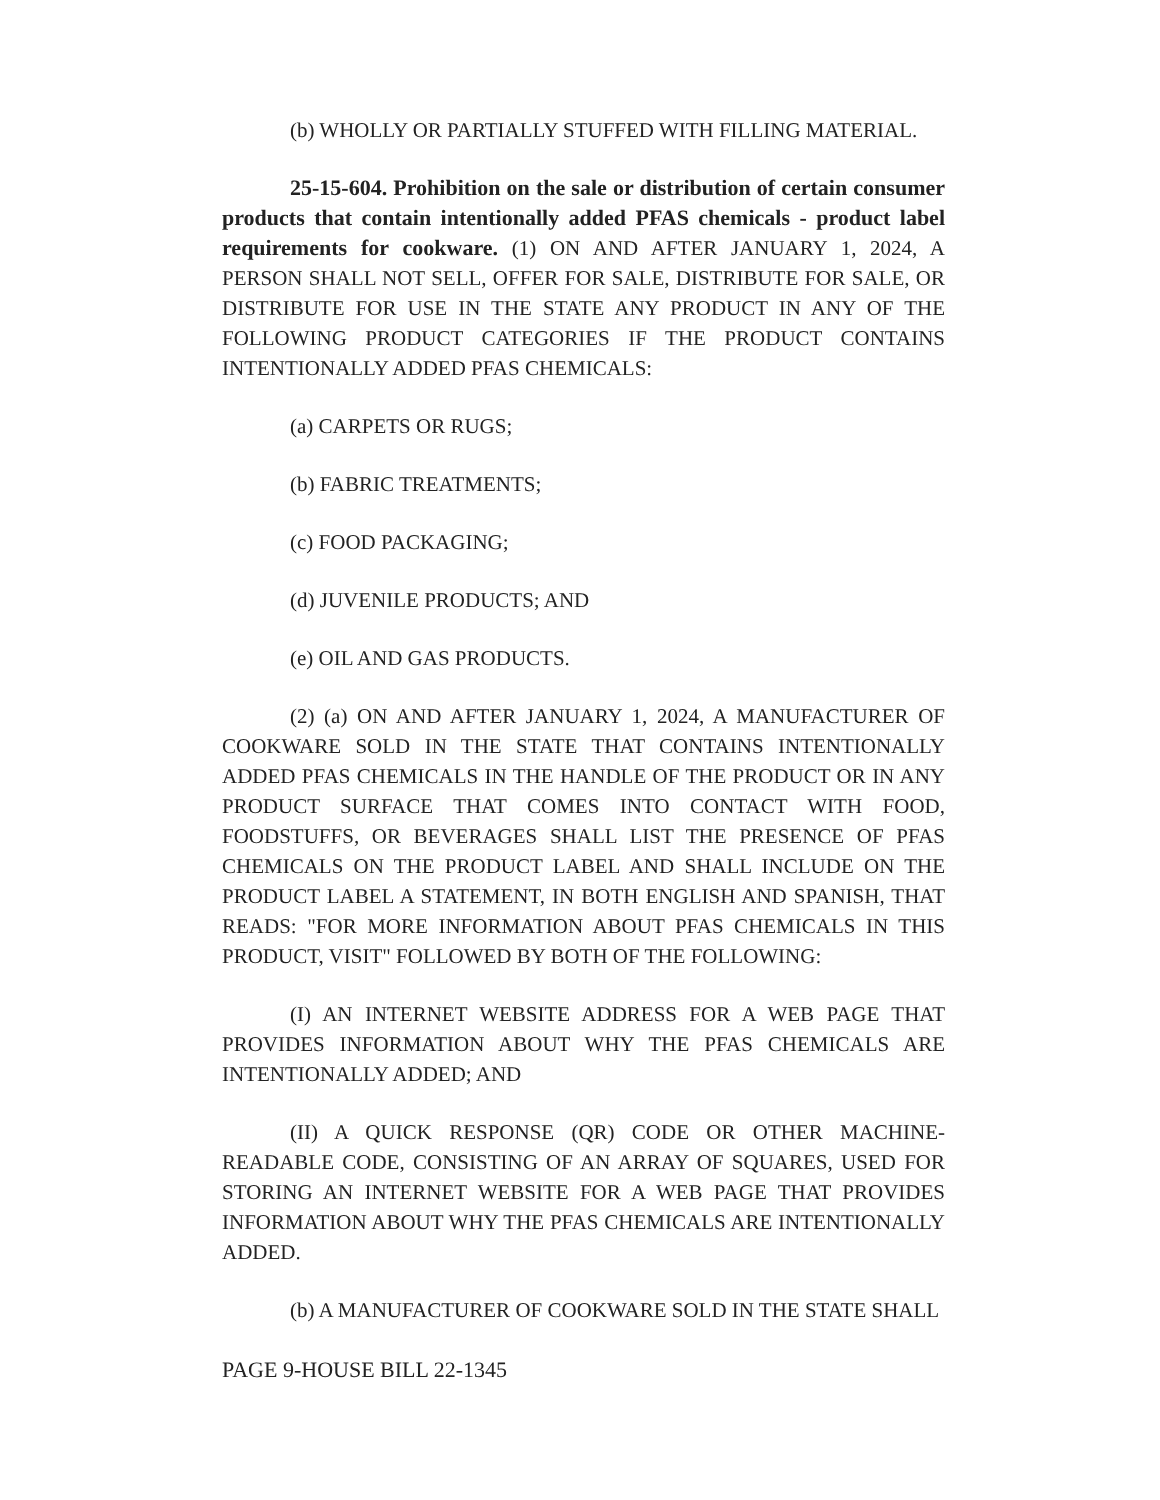(b) WHOLLY OR PARTIALLY STUFFED WITH FILLING MATERIAL.
25-15-604. Prohibition on the sale or distribution of certain consumer products that contain intentionally added PFAS chemicals - product label requirements for cookware. (1) ON AND AFTER JANUARY 1, 2024, A PERSON SHALL NOT SELL, OFFER FOR SALE, DISTRIBUTE FOR SALE, OR DISTRIBUTE FOR USE IN THE STATE ANY PRODUCT IN ANY OF THE FOLLOWING PRODUCT CATEGORIES IF THE PRODUCT CONTAINS INTENTIONALLY ADDED PFAS CHEMICALS:
(a) CARPETS OR RUGS;
(b) FABRIC TREATMENTS;
(c) FOOD PACKAGING;
(d) JUVENILE PRODUCTS; AND
(e) OIL AND GAS PRODUCTS.
(2) (a) ON AND AFTER JANUARY 1, 2024, A MANUFACTURER OF COOKWARE SOLD IN THE STATE THAT CONTAINS INTENTIONALLY ADDED PFAS CHEMICALS IN THE HANDLE OF THE PRODUCT OR IN ANY PRODUCT SURFACE THAT COMES INTO CONTACT WITH FOOD, FOODSTUFFS, OR BEVERAGES SHALL LIST THE PRESENCE OF PFAS CHEMICALS ON THE PRODUCT LABEL AND SHALL INCLUDE ON THE PRODUCT LABEL A STATEMENT, IN BOTH ENGLISH AND SPANISH, THAT READS: "FOR MORE INFORMATION ABOUT PFAS CHEMICALS IN THIS PRODUCT, VISIT" FOLLOWED BY BOTH OF THE FOLLOWING:
(I) AN INTERNET WEBSITE ADDRESS FOR A WEB PAGE THAT PROVIDES INFORMATION ABOUT WHY THE PFAS CHEMICALS ARE INTENTIONALLY ADDED; AND
(II) A QUICK RESPONSE (QR) CODE OR OTHER MACHINE-READABLE CODE, CONSISTING OF AN ARRAY OF SQUARES, USED FOR STORING AN INTERNET WEBSITE FOR A WEB PAGE THAT PROVIDES INFORMATION ABOUT WHY THE PFAS CHEMICALS ARE INTENTIONALLY ADDED.
(b) A MANUFACTURER OF COOKWARE SOLD IN THE STATE SHALL
PAGE 9-HOUSE BILL 22-1345